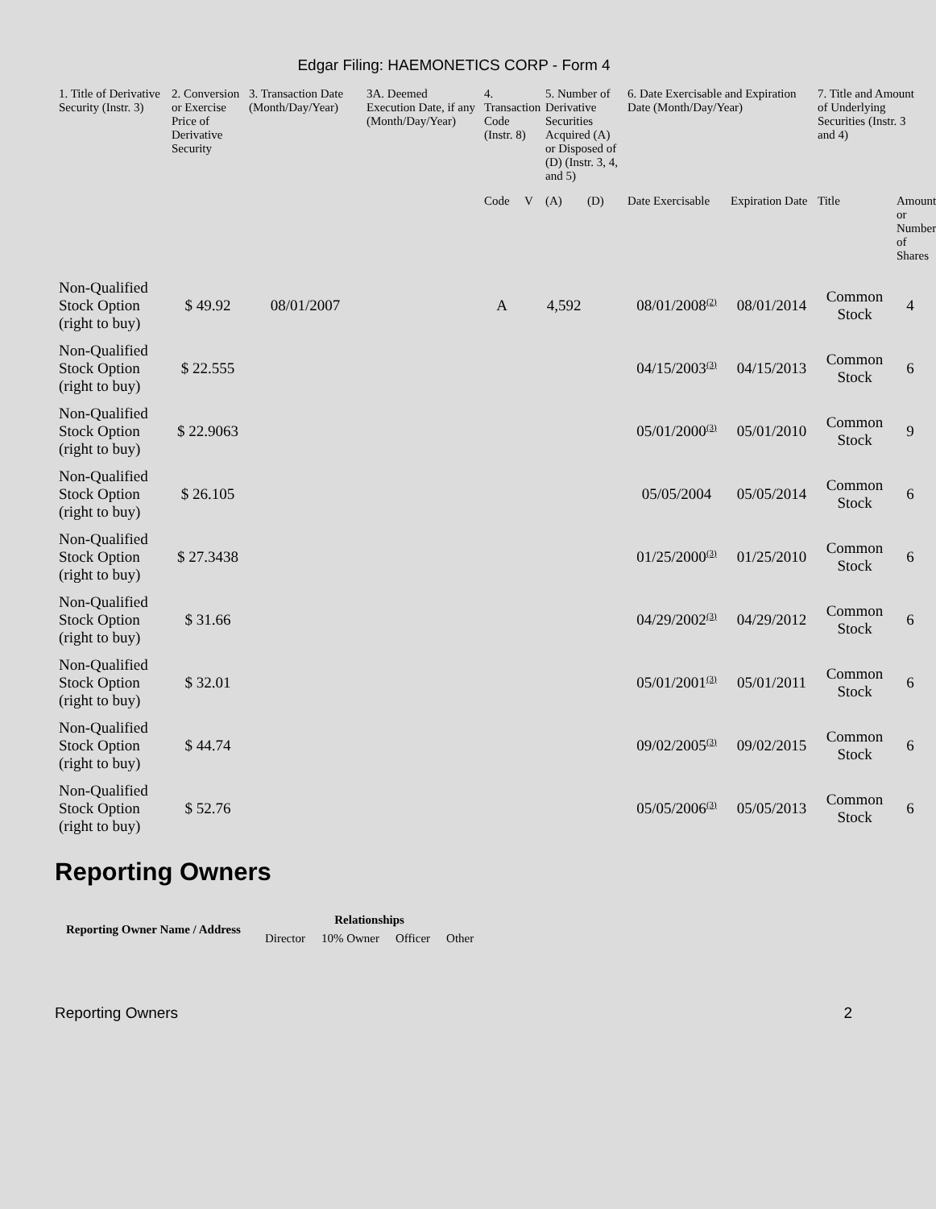Edgar Filing: HAEMONETICS CORP - Form 4
| 1. Title of Derivative Security (Instr. 3) | 2. Conversion or Exercise Price of Derivative Security | 3. Transaction Date (Month/Day/Year) | 3A. Deemed Execution Date, if any (Month/Day/Year) | 4. Transaction Code (Instr. 8) | | 5. Number of Derivative Securities Acquired (A) or Disposed of (D) (Instr. 3, 4, and 5) | | 6. Date Exercisable and Expiration Date (Month/Day/Year) | | 7. Title and Amount of Underlying Securities (Instr. 3 and 4) | |
| --- | --- | --- | --- | --- | --- | --- | --- | --- | --- | --- | --- |
| | | | | Code | V | (A) | (D) | Date Exercisable | Expiration Date | Title | Amount or Number of Shares |
| Non-Qualified Stock Option (right to buy) | $ 49.92 | 08/01/2007 | | A | | 4,592 | | 08/01/2008<sup>(2)</sup> | 08/01/2014 | Common Stock | 4 |
| Non-Qualified Stock Option (right to buy) | $ 22.555 | | | | | | | 04/15/2003<sup>(3)</sup> | 04/15/2013 | Common Stock | 6 |
| Non-Qualified Stock Option (right to buy) | $ 22.9063 | | | | | | | 05/01/2000<sup>(3)</sup> | 05/01/2010 | Common Stock | 9 |
| Non-Qualified Stock Option (right to buy) | $ 26.105 | | | | | | | 05/05/2004 | 05/05/2014 | Common Stock | 6 |
| Non-Qualified Stock Option (right to buy) | $ 27.3438 | | | | | | | 01/25/2000<sup>(3)</sup> | 01/25/2010 | Common Stock | 6 |
| Non-Qualified Stock Option (right to buy) | $ 31.66 | | | | | | | 04/29/2002<sup>(3)</sup> | 04/29/2012 | Common Stock | 6 |
| Non-Qualified Stock Option (right to buy) | $ 32.01 | | | | | | | 05/01/2001<sup>(3)</sup> | 05/01/2011 | Common Stock | 6 |
| Non-Qualified Stock Option (right to buy) | $ 44.74 | | | | | | | 09/02/2005<sup>(3)</sup> | 09/02/2015 | Common Stock | 6 |
| Non-Qualified Stock Option (right to buy) | $ 52.76 | | | | | | | 05/05/2006<sup>(3)</sup> | 05/05/2013 | Common Stock | 6 |
Reporting Owners
| Reporting Owner Name / Address | Relationships | | | |
| --- | --- | --- | --- | --- |
| | Director | 10% Owner | Officer | Other |
Reporting Owners 2